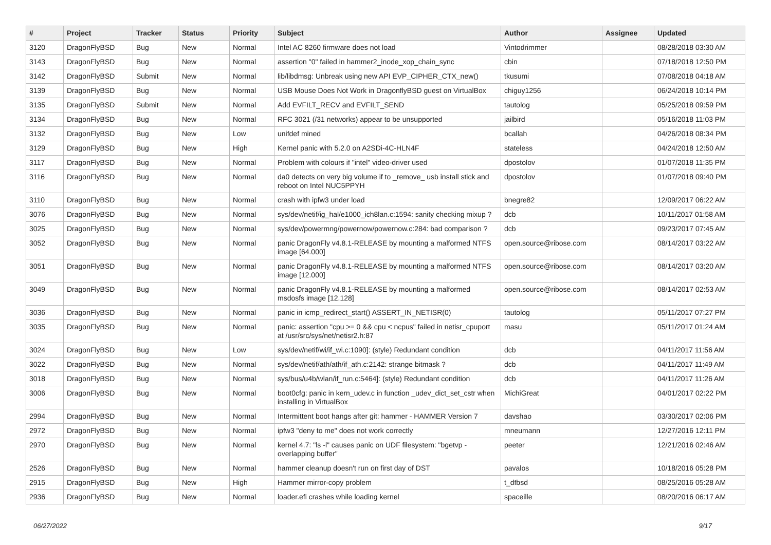| # | Project | Tracker | Status | Priority | Subject | Author | Assignee | Updated |
| --- | --- | --- | --- | --- | --- | --- | --- | --- |
| 3120 | DragonFlyBSD | Bug | New | Normal | Intel AC 8260 firmware does not load | Vintodrimmer | | 08/28/2018 03:30 AM |
| 3143 | DragonFlyBSD | Bug | New | Normal | assertion "0" failed in hammer2_inode_xop_chain_sync | cbin | | 07/18/2018 12:50 PM |
| 3142 | DragonFlyBSD | Submit | New | Normal | lib/libdmsg: Unbreak using new API EVP_CIPHER_CTX_new() | tkusumi | | 07/08/2018 04:18 AM |
| 3139 | DragonFlyBSD | Bug | New | Normal | USB Mouse Does Not Work in DragonflyBSD guest on VirtualBox | chiguy1256 | | 06/24/2018 10:14 PM |
| 3135 | DragonFlyBSD | Submit | New | Normal | Add EVFILT_RECV and EVFILT_SEND | tautolog | | 05/25/2018 09:59 PM |
| 3134 | DragonFlyBSD | Bug | New | Normal | RFC 3021 (/31 networks) appear to be unsupported | jailbird | | 05/16/2018 11:03 PM |
| 3132 | DragonFlyBSD | Bug | New | Low | unifdef mined | bcallah | | 04/26/2018 08:34 PM |
| 3129 | DragonFlyBSD | Bug | New | High | Kernel panic with 5.2.0 on A2SDi-4C-HLN4F | stateless | | 04/24/2018 12:50 AM |
| 3117 | DragonFlyBSD | Bug | New | Normal | Problem with colours if "intel" video-driver used | dpostolov | | 01/07/2018 11:35 PM |
| 3116 | DragonFlyBSD | Bug | New | Normal | da0 detects on very big volume if to _remove_ usb install stick and reboot on Intel NUC5PPYH | dpostolov | | 01/07/2018 09:40 PM |
| 3110 | DragonFlyBSD | Bug | New | Normal | crash with ipfw3 under load | bnegre82 | | 12/09/2017 06:22 AM |
| 3076 | DragonFlyBSD | Bug | New | Normal | sys/dev/netif/ig_hal/e1000_ich8lan.c:1594: sanity checking mixup ? | dcb | | 10/11/2017 01:58 AM |
| 3025 | DragonFlyBSD | Bug | New | Normal | sys/dev/powermng/powernow/powernow.c:284: bad comparison ? | dcb | | 09/23/2017 07:45 AM |
| 3052 | DragonFlyBSD | Bug | New | Normal | panic DragonFly v4.8.1-RELEASE by mounting a malformed NTFS image [64.000] | open.source@ribose.com | | 08/14/2017 03:22 AM |
| 3051 | DragonFlyBSD | Bug | New | Normal | panic DragonFly v4.8.1-RELEASE by mounting a malformed NTFS image [12.000] | open.source@ribose.com | | 08/14/2017 03:20 AM |
| 3049 | DragonFlyBSD | Bug | New | Normal | panic DragonFly v4.8.1-RELEASE by mounting a malformed msdosfs image [12.128] | open.source@ribose.com | | 08/14/2017 02:53 AM |
| 3036 | DragonFlyBSD | Bug | New | Normal | panic in icmp_redirect_start() ASSERT_IN_NETISR(0) | tautolog | | 05/11/2017 07:27 PM |
| 3035 | DragonFlyBSD | Bug | New | Normal | panic: assertion "cpu >= 0 && cpu < ncpus" failed in netisr_cpuport at /usr/src/sys/net/netisr2.h:87 | masu | | 05/11/2017 01:24 AM |
| 3024 | DragonFlyBSD | Bug | New | Low | sys/dev/netif/wi/if_wi.c:1090]: (style) Redundant condition | dcb | | 04/11/2017 11:56 AM |
| 3022 | DragonFlyBSD | Bug | New | Normal | sys/dev/netif/ath/ath/if_ath.c:2142: strange bitmask ? | dcb | | 04/11/2017 11:49 AM |
| 3018 | DragonFlyBSD | Bug | New | Normal | sys/bus/u4b/wlan/if_run.c:5464]: (style) Redundant condition | dcb | | 04/11/2017 11:26 AM |
| 3006 | DragonFlyBSD | Bug | New | Normal | boot0cfg: panic in kern_udev.c in function _udev_dict_set_cstr when installing in VirtualBox | MichiGreat | | 04/01/2017 02:22 PM |
| 2994 | DragonFlyBSD | Bug | New | Normal | Intermittent boot hangs after git: hammer - HAMMER Version 7 | davshao | | 03/30/2017 02:06 PM |
| 2972 | DragonFlyBSD | Bug | New | Normal | ipfw3 "deny to me" does not work correctly | mneumann | | 12/27/2016 12:11 PM |
| 2970 | DragonFlyBSD | Bug | New | Normal | kernel 4.7: "ls -l" causes panic on UDF filesystem: "bgetvp - overlapping buffer" | peeter | | 12/21/2016 02:46 AM |
| 2526 | DragonFlyBSD | Bug | New | Normal | hammer cleanup doesn't run on first day of DST | pavalos | | 10/18/2016 05:28 PM |
| 2915 | DragonFlyBSD | Bug | New | High | Hammer mirror-copy problem | t_dfbsd | | 08/25/2016 05:28 AM |
| 2936 | DragonFlyBSD | Bug | New | Normal | loader.efi crashes while loading kernel | spaceille | | 08/20/2016 06:17 AM |
06/27/2022 9/17